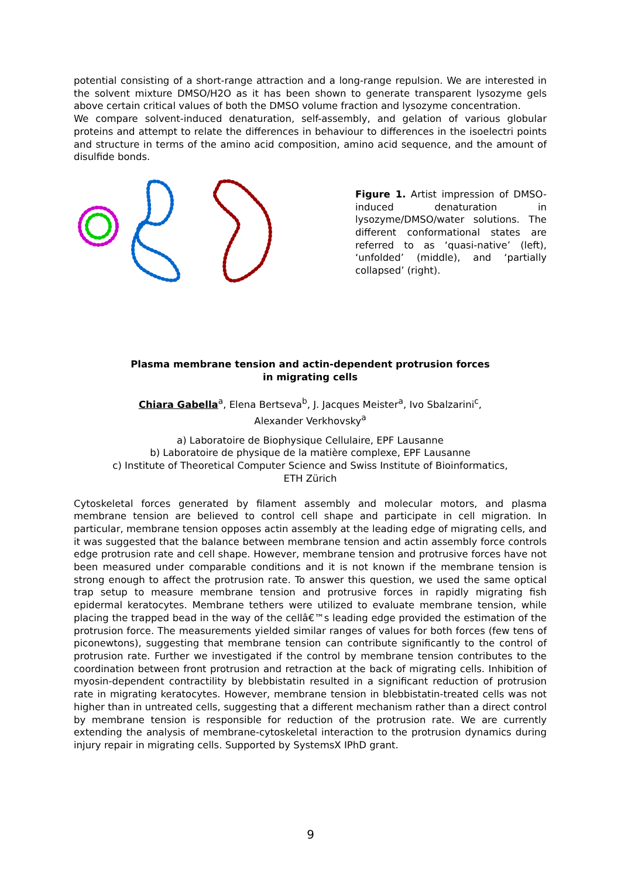potential consisting of a short-range attraction and a long-range repulsion. We are interested in the solvent mixture DMSO/H2O as it has been shown to generate transparent lysozyme gels above certain critical values of both the DMSO volume fraction and lysozyme concentration.
We compare solvent-induced denaturation, self-assembly, and gelation of various globular proteins and attempt to relate the differences in behaviour to differences in the isoelectri points and structure in terms of the amino acid composition, amino acid sequence, and the amount of disulfide bonds.
Figure 1. Artist impression of DMSO-induced denaturation in lysozyme/DMSO/water solutions. The different conformational states are referred to as ‘quasi-native’ (left), ‘unfolded’ (middle), and ‘partially collapsed’ (right).
Plasma membrane tension and actin-dependent protrusion forces
in migrating cells
Chiara Gabella<sup>a</sup>, Elena Bertseva<sup>b</sup>, J. Jacques Meister<sup>a</sup>, Ivo Sbalzarini<sup>c</sup>,
Alexander Verkhovsky<sup>a</sup>
a) Laboratoire de Biophysique Cellulaire, EPF Lausanne
b) Laboratoire de physique de la matière complexe, EPF Lausanne
c) Institute of Theoretical Computer Science and Swiss Institute of Bioinformatics,
ETH Zürich
Cytoskeletal forces generated by filament assembly and molecular motors, and plasma membrane tension are believed to control cell shape and participate in cell migration. In particular, membrane tension opposes actin assembly at the leading edge of migrating cells, and it was suggested that the balance between membrane tension and actin assembly force controls edge protrusion rate and cell shape. However, membrane tension and protrusive forces have not been measured under comparable conditions and it is not known if the membrane tension is strong enough to affect the protrusion rate. To answer this question, we used the same optical trap setup to measure membrane tension and protrusive forces in rapidly migrating fish epidermal keratocytes. Membrane tethers were utilized to evaluate membrane tension, while placing the trapped bead in the way of the cellâ€™s leading edge provided the estimation of the protrusion force. The measurements yielded similar ranges of values for both forces (few tens of piconewtons), suggesting that membrane tension can contribute significantly to the control of protrusion rate. Further we investigated if the control by membrane tension contributes to the coordination between front protrusion and retraction at the back of migrating cells. Inhibition of myosin-dependent contractility by blebbistatin resulted in a significant reduction of protrusion rate in migrating keratocytes. However, membrane tension in blebbistatin-treated cells was not higher than in untreated cells, suggesting that a different mechanism rather than a direct control by membrane tension is responsible for reduction of the protrusion rate. We are currently extending the analysis of membrane-cytoskeletal interaction to the protrusion dynamics during injury repair in migrating cells. Supported by SystemsX IPhD grant.
9